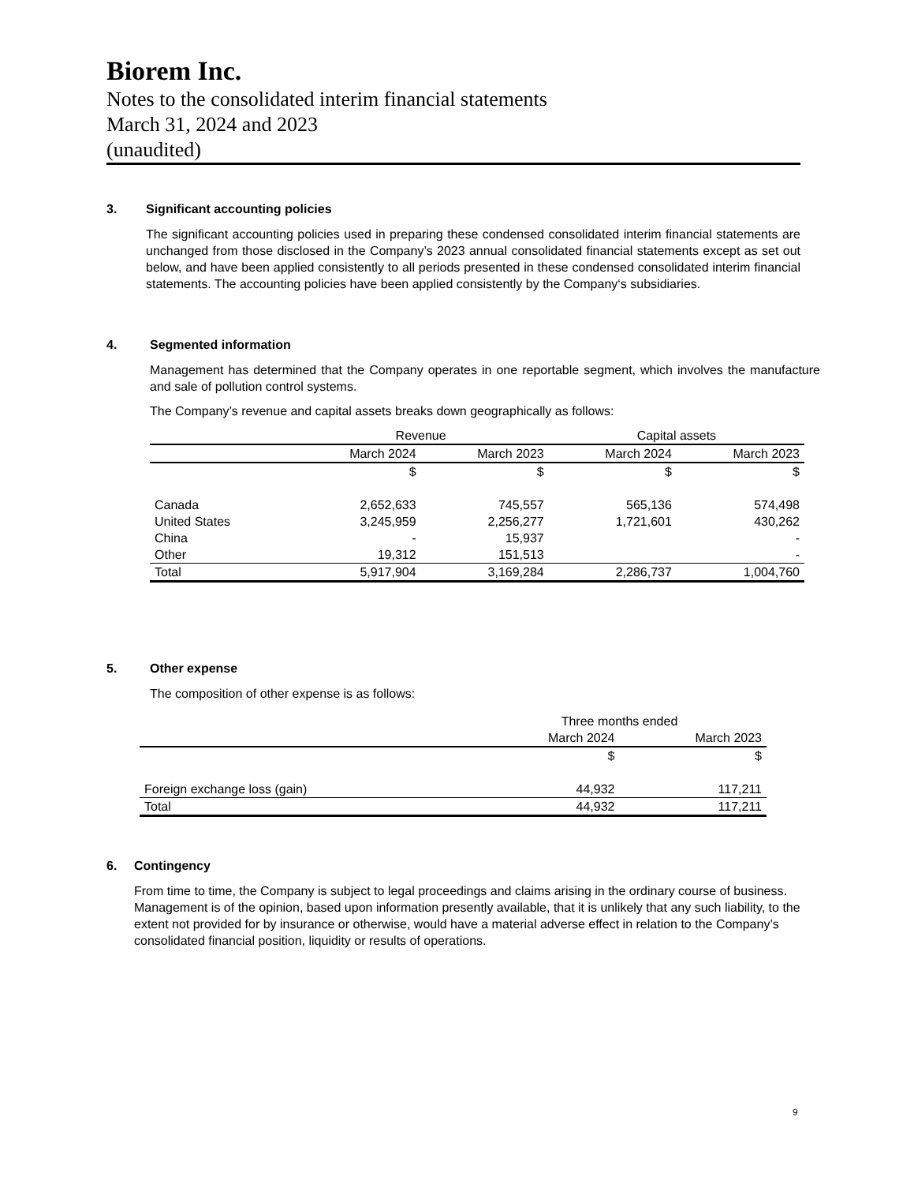Biorem Inc.
Notes to the consolidated interim financial statements
March 31, 2024 and 2023
(unaudited)
3. Significant accounting policies
The significant accounting policies used in preparing these condensed consolidated interim financial statements are unchanged from those disclosed in the Company’s 2023 annual consolidated financial statements except as set out below, and have been applied consistently to all periods presented in these condensed consolidated interim financial statements. The accounting policies have been applied consistently by the Company‘s subsidiaries.
4. Segmented information
Management has determined that the Company operates in one reportable segment, which involves the manufacture and sale of pollution control systems.
The Company’s revenue and capital assets breaks down geographically as follows:
| | Revenue | | Capital assets | |
| --- | --- | --- | --- | --- |
| | March 2024 | March 2023 | March 2024 | March 2023 |
| | $ | $ | $ | $ |
| Canada | 2,652,633 | 745,557 | 565,136 | 574,498 |
| United States | 3,245,959 | 2,256,277 | 1,721,601 | 430,262 |
| China | - | 15,937 | | - |
| Other | 19,312 | 151,513 | | - |
| Total | 5,917,904 | 3,169,284 | 2,286,737 | 1,004,760 |
5. Other expense
The composition of other expense is as follows:
| | Three months ended | |
| --- | --- | --- |
| | March 2024 | March 2023 |
| | $ | $ |
| Foreign exchange loss (gain) | 44,932 | 117,211 |
| Total | 44,932 | 117,211 |
6. Contingency
From time to time, the Company is subject to legal proceedings and claims arising in the ordinary course of business. Management is of the opinion, based upon information presently available, that it is unlikely that any such liability, to the extent not provided for by insurance or otherwise, would have a material adverse effect in relation to the Company’s consolidated financial position, liquidity or results of operations.
9